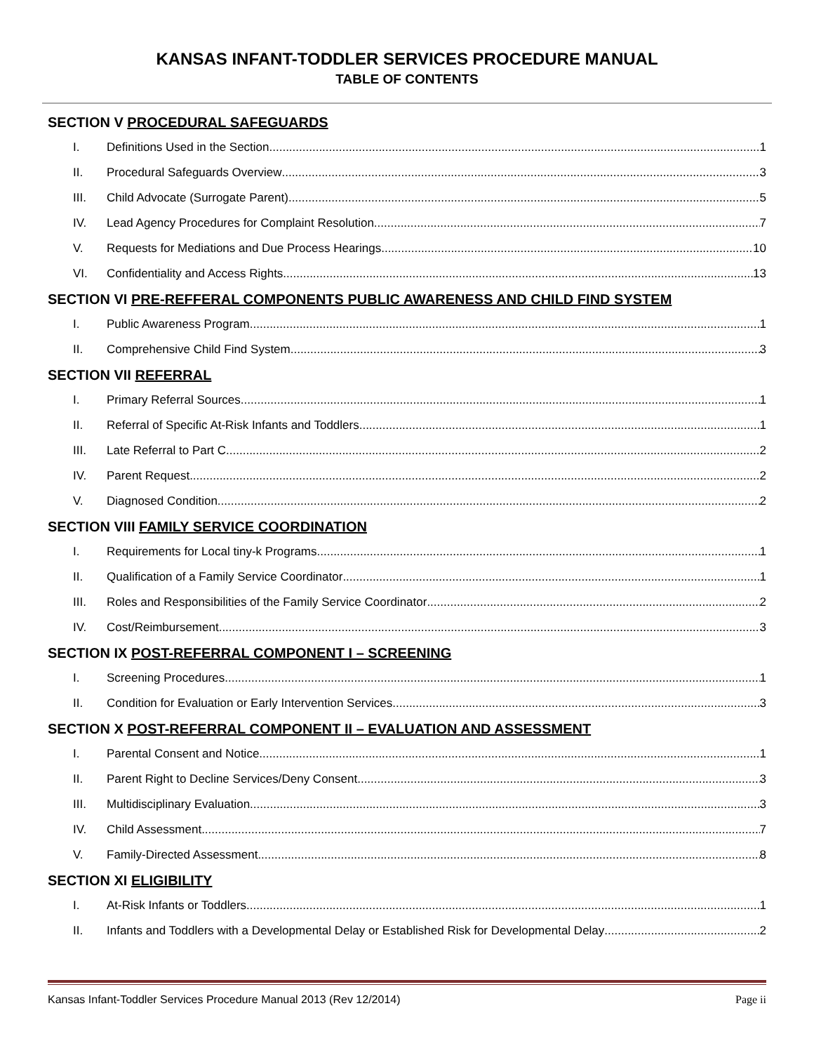KANSAS INFANT-TODDLER SERVICES PROCEDURE MANUAL
TABLE OF CONTENTS
SECTION V PROCEDURAL SAFEGUARDS
I. Definitions Used in the Section 1
II. Procedural Safeguards Overview 3
III. Child Advocate (Surrogate Parent) 5
IV. Lead Agency Procedures for Complaint Resolution 7
V. Requests for Mediations and Due Process Hearings 10
VI. Confidentiality and Access Rights 13
SECTION VI PRE-REFFERAL COMPONENTS PUBLIC AWARENESS AND CHILD FIND SYSTEM
I. Public Awareness Program 1
II. Comprehensive Child Find System 3
SECTION VII REFERRAL
I. Primary Referral Sources 1
II. Referral of Specific At-Risk Infants and Toddlers 1
III. Late Referral to Part C 2
IV. Parent Request 2
V. Diagnosed Condition 2
SECTION VIII FAMILY SERVICE COORDINATION
I. Requirements for Local tiny-k Programs 1
II. Qualification of a Family Service Coordinator 1
III. Roles and Responsibilities of the Family Service Coordinator 2
IV. Cost/Reimbursement 3
SECTION IX POST-REFERRAL COMPONENT I – SCREENING
I. Screening Procedures 1
II. Condition for Evaluation or Early Intervention Services 3
SECTION X POST-REFERRAL COMPONENT II – EVALUATION AND ASSESSMENT
I. Parental Consent and Notice 1
II. Parent Right to Decline Services/Deny Consent 3
III. Multidisciplinary Evaluation 3
IV. Child Assessment 7
V. Family-Directed Assessment 8
SECTION XI ELIGIBILITY
I. At-Risk Infants or Toddlers 1
II. Infants and Toddlers with a Developmental Delay or Established Risk for Developmental Delay 2
Kansas Infant-Toddler Services Procedure Manual 2013 (Rev 12/2014) Page ii